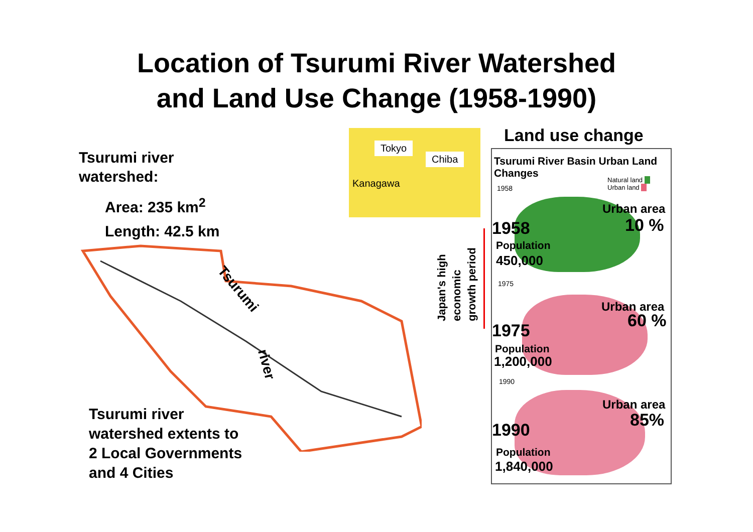Location of Tsurumi River Watershed
and Land Use Change (1958-1990)
Tsurumi river
watershed:
Area: 235 km<sup>2</sup>
Length: 42.5 km
Tsurumi
river
Tsurumi river
watershed extents to
2 Local Governments
and 4 Cities
Tokyo
Chiba
Kanagawa
Land use change
Japan's high economic growth period
Tsurumi River Basin Urban Land Changes
Natural land
Urban land
1958
Urban area
10 %
1958
Population
450,000
1975
Urban area
60 %
1975
Population
1,200,000
1990
Urban area
85%
1990
Population
1,840,000